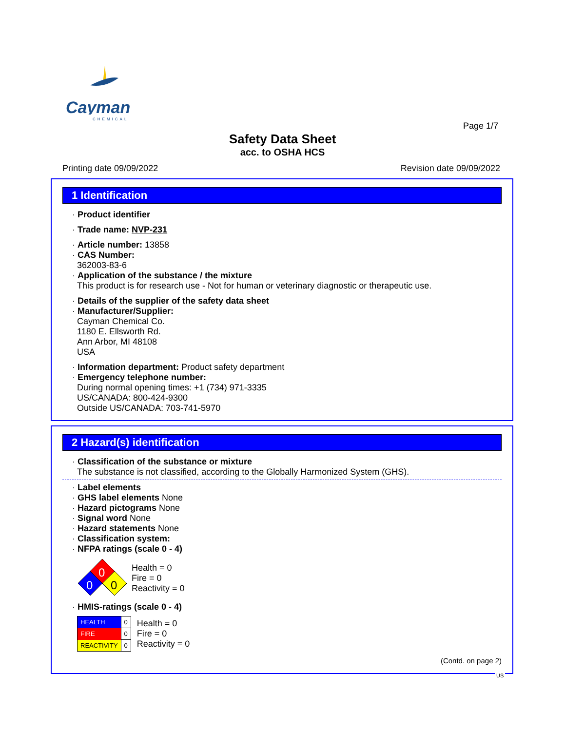Cayman
CHEMICAL
Page 1/7
Safety Data Sheet
acc. to OSHA HCS
Printing date 09/09/2022 Revision date 09/09/2022
1 Identification
· Product identifier
· Trade name: NVP-231
· Article number: 13858
· CAS Number:
362003-83-6
· Application of the substance / the mixture
This product is for research use - Not for human or veterinary diagnostic or therapeutic use.
· Details of the supplier of the safety data sheet
· Manufacturer/Supplier:
Cayman Chemical Co.
1180 E. Ellsworth Rd.
Ann Arbor, MI 48108
USA
· Information department: Product safety department
· Emergency telephone number:
During normal opening times: +1 (734) 971-3335
US/CANADA: 800-424-9300
Outside US/CANADA: 703-741-5970
2 Hazard(s) identification
· Classification of the substance or mixture
The substance is not classified, according to the Globally Harmonized System (GHS).
· Label elements
· GHS label elements None
· Hazard pictograms None
· Signal word None
· Hazard statements None
· Classification system:
· NFPA ratings (scale 0 - 4)
0
0
0
Health = 0
Fire = 0
Reactivity = 0
· HMIS-ratings (scale 0 - 4)
| HEALTH | 0 |
| FIRE | 0 |
| REACTIVITY | 0 |
Health = 0
Fire = 0
Reactivity = 0
(Contd. on page 2)
US